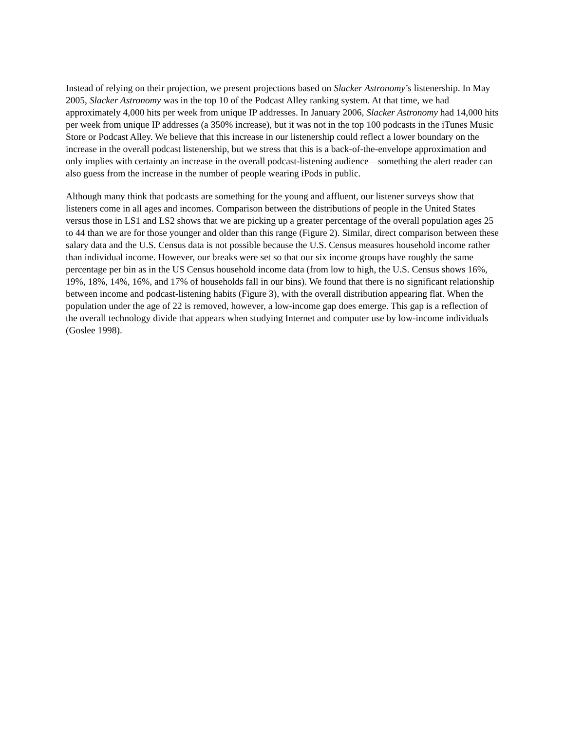Instead of relying on their projection, we present projections based on Slacker Astronomy’s listenership. In May 2005, Slacker Astronomy was in the top 10 of the Podcast Alley ranking system. At that time, we had approximately 4,000 hits per week from unique IP addresses. In January 2006, Slacker Astronomy had 14,000 hits per week from unique IP addresses (a 350% increase), but it was not in the top 100 podcasts in the iTunes Music Store or Podcast Alley. We believe that this increase in our listenership could reflect a lower boundary on the increase in the overall podcast listenership, but we stress that this is a back-of-the-envelope approximation and only implies with certainty an increase in the overall podcast-listening audience—something the alert reader can also guess from the increase in the number of people wearing iPods in public.
Although many think that podcasts are something for the young and affluent, our listener surveys show that listeners come in all ages and incomes. Comparison between the distributions of people in the United States versus those in LS1 and LS2 shows that we are picking up a greater percentage of the overall population ages 25 to 44 than we are for those younger and older than this range (Figure 2). Similar, direct comparison between these salary data and the U.S. Census data is not possible because the U.S. Census measures household income rather than individual income. However, our breaks were set so that our six income groups have roughly the same percentage per bin as in the US Census household income data (from low to high, the U.S. Census shows 16%, 19%, 18%, 14%, 16%, and 17% of households fall in our bins). We found that there is no significant relationship between income and podcast-listening habits (Figure 3), with the overall distribution appearing flat. When the population under the age of 22 is removed, however, a low-income gap does emerge. This gap is a reflection of the overall technology divide that appears when studying Internet and computer use by low-income individuals (Goslee 1998).